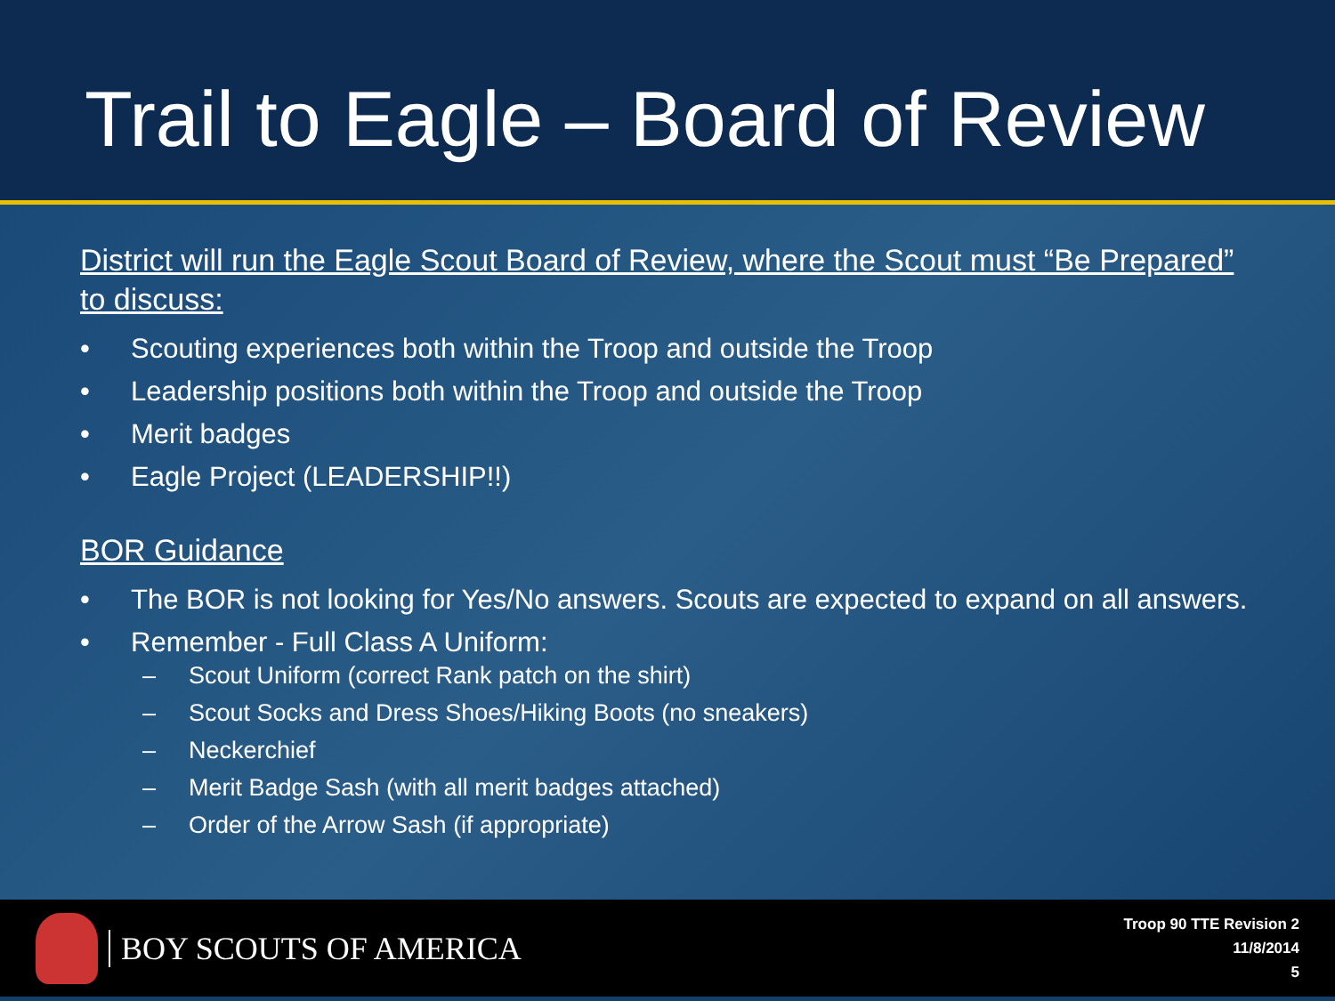Trail to Eagle – Board of Review
District will run the Eagle Scout Board of Review, where the Scout must “Be Prepared” to discuss:
• Scouting experiences both within the Troop and outside the Troop
• Leadership positions both within the Troop and outside the Troop
• Merit badges
• Eagle Project (LEADERSHIP!!)
BOR Guidance
• The BOR is not looking for Yes/No answers. Scouts are expected to expand on all answers.
• Remember - Full Class A Uniform:
– Scout Uniform (correct Rank patch on the shirt)
– Scout Socks and Dress Shoes/Hiking Boots (no sneakers)
– Neckerchief
– Merit Badge Sash (with all merit badges attached)
– Order of the Arrow Sash (if appropriate)
BOY SCOUTS OF AMERICA
Troop 90 TTE Revision 2
11/8/2014
5